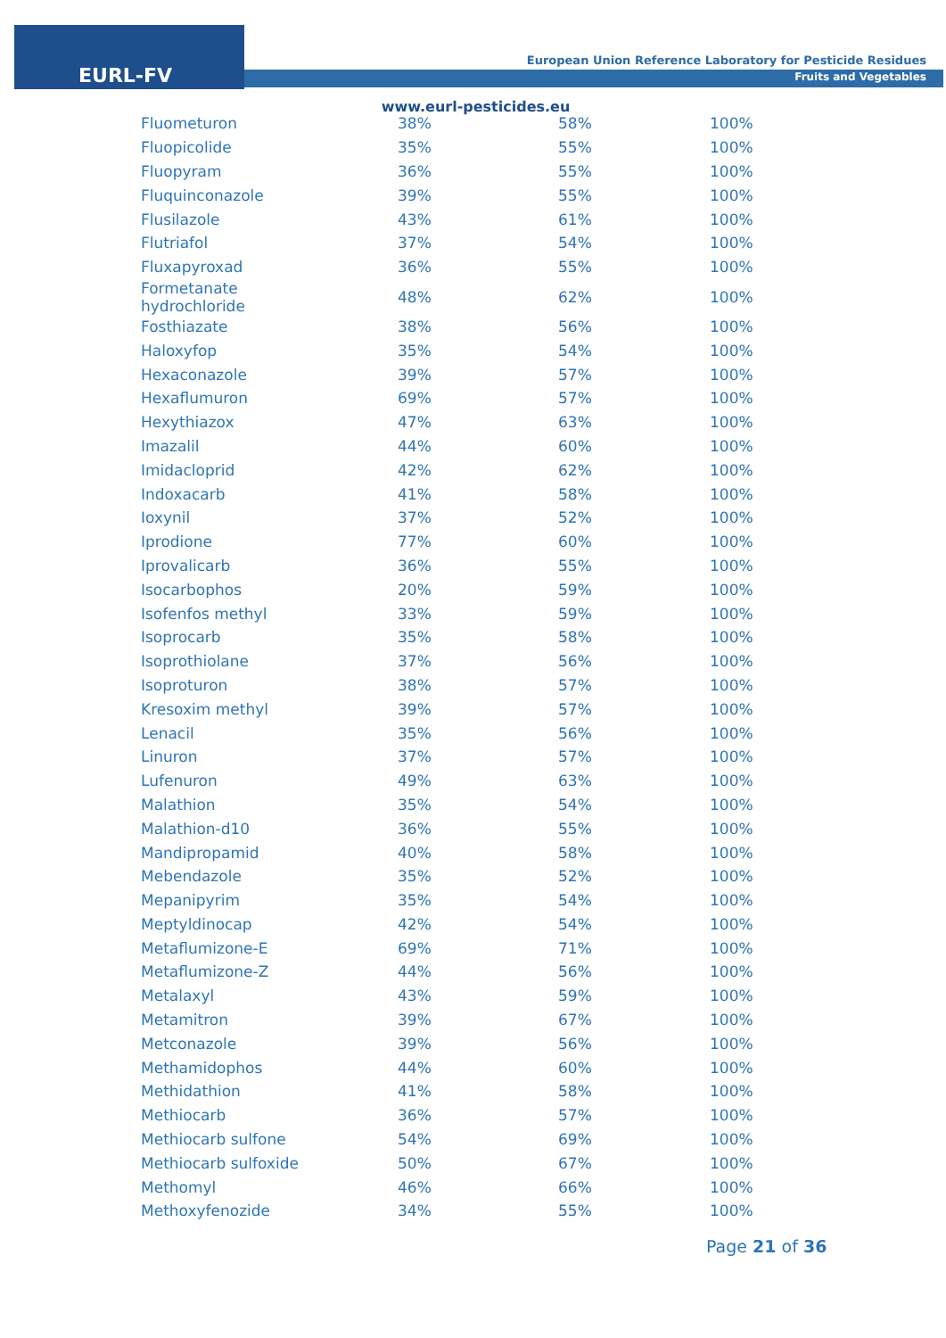EURL-FV
European Union Reference Laboratory for Pesticide Residues
Fruits and Vegetables
www.eurl-pesticides.eu
| Fluometuron | 38% | 58% | 100% |
| Fluopicolide | 35% | 55% | 100% |
| Fluopyram | 36% | 55% | 100% |
| Fluquinconazole | 39% | 55% | 100% |
| Flusilazole | 43% | 61% | 100% |
| Flutriafol | 37% | 54% | 100% |
| Fluxapyroxad | 36% | 55% | 100% |
| Formetanate hydrochloride | 48% | 62% | 100% |
| Fosthiazate | 38% | 56% | 100% |
| Haloxyfop | 35% | 54% | 100% |
| Hexaconazole | 39% | 57% | 100% |
| Hexaflumuron | 69% | 57% | 100% |
| Hexythiazox | 47% | 63% | 100% |
| Imazalil | 44% | 60% | 100% |
| Imidacloprid | 42% | 62% | 100% |
| Indoxacarb | 41% | 58% | 100% |
| Ioxynil | 37% | 52% | 100% |
| Iprodione | 77% | 60% | 100% |
| Iprovalicarb | 36% | 55% | 100% |
| Isocarbophos | 20% | 59% | 100% |
| Isofenfos methyl | 33% | 59% | 100% |
| Isoprocarb | 35% | 58% | 100% |
| Isoprothiolane | 37% | 56% | 100% |
| Isoproturon | 38% | 57% | 100% |
| Kresoxim methyl | 39% | 57% | 100% |
| Lenacil | 35% | 56% | 100% |
| Linuron | 37% | 57% | 100% |
| Lufenuron | 49% | 63% | 100% |
| Malathion | 35% | 54% | 100% |
| Malathion-d10 | 36% | 55% | 100% |
| Mandipropamid | 40% | 58% | 100% |
| Mebendazole | 35% | 52% | 100% |
| Mepanipyrim | 35% | 54% | 100% |
| Meptyldinocap | 42% | 54% | 100% |
| Metaflumizone-E | 69% | 71% | 100% |
| Metaflumizone-Z | 44% | 56% | 100% |
| Metalaxyl | 43% | 59% | 100% |
| Metamitron | 39% | 67% | 100% |
| Metconazole | 39% | 56% | 100% |
| Methamidophos | 44% | 60% | 100% |
| Methidathion | 41% | 58% | 100% |
| Methiocarb | 36% | 57% | 100% |
| Methiocarb sulfone | 54% | 69% | 100% |
| Methiocarb sulfoxide | 50% | 67% | 100% |
| Methomyl | 46% | 66% | 100% |
| Methoxyfenozide | 34% | 55% | 100% |
Page 21 of 36